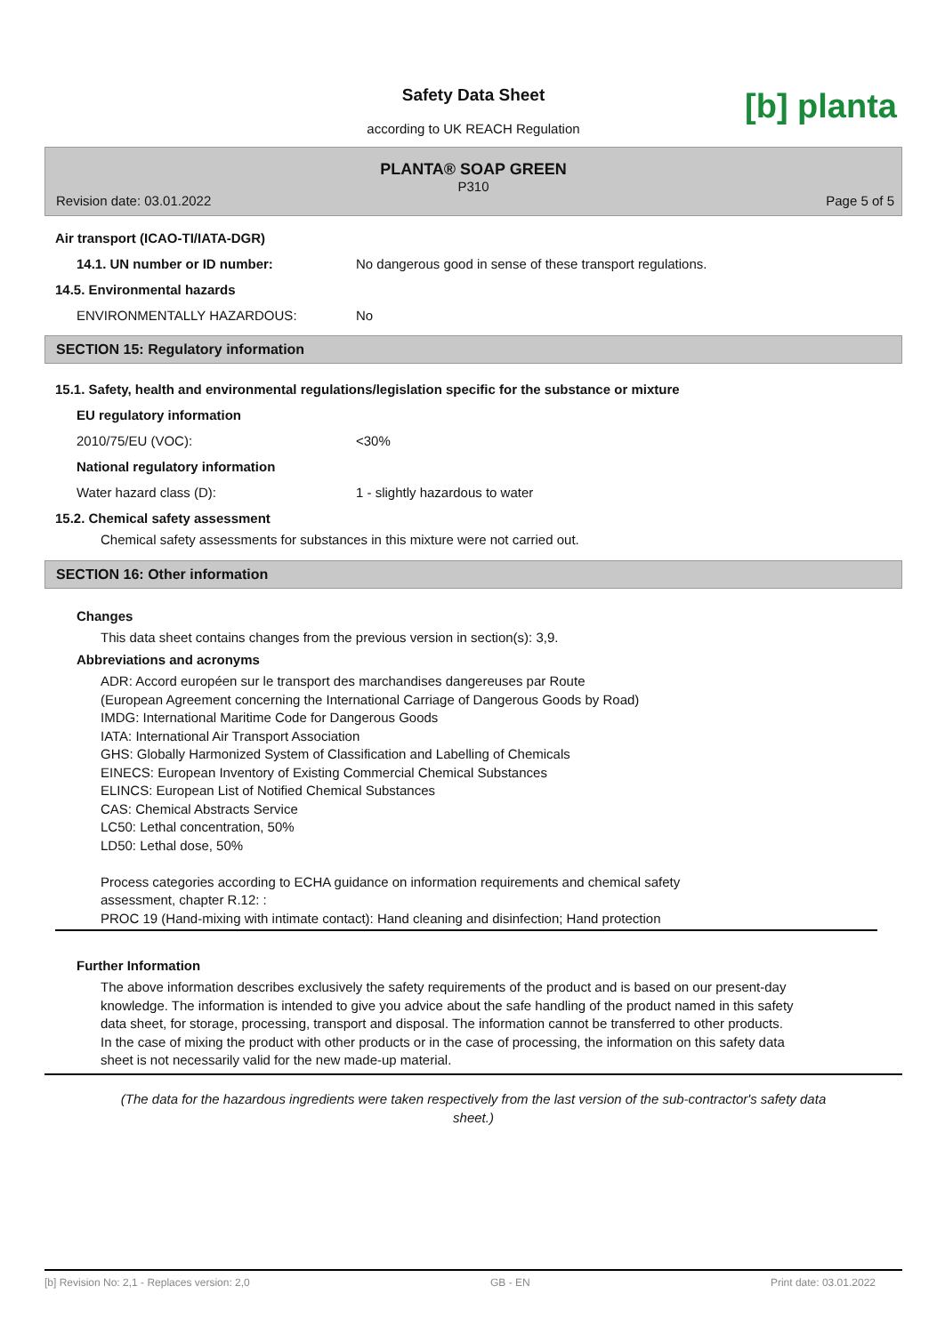Safety Data Sheet
according to UK REACH Regulation
[b] planta
PLANTA® SOAP GREEN
P310
Revision date: 03.01.2022 Page 5 of 5
Air transport (ICAO-TI/IATA-DGR)
14.1. UN number or ID number: No dangerous good in sense of these transport regulations.
14.5. Environmental hazards
ENVIRONMENTALLY HAZARDOUS: No
SECTION 15: Regulatory information
15.1. Safety, health and environmental regulations/legislation specific for the substance or mixture
EU regulatory information
2010/75/EU (VOC): <30%
National regulatory information
Water hazard class (D): 1 - slightly hazardous to water
15.2. Chemical safety assessment
Chemical safety assessments for substances in this mixture were not carried out.
SECTION 16: Other information
Changes
This data sheet contains changes from the previous version in section(s): 3,9.
Abbreviations and acronyms
ADR: Accord européen sur le transport des marchandises dangereuses par Route
(European Agreement concerning the International Carriage of Dangerous Goods by Road)
IMDG: International Maritime Code for Dangerous Goods
IATA: International Air Transport Association
GHS: Globally Harmonized System of Classification and Labelling of Chemicals
EINECS: European Inventory of Existing Commercial Chemical Substances
ELINCS: European List of Notified Chemical Substances
CAS: Chemical Abstracts Service
LC50: Lethal concentration, 50%
LD50: Lethal dose, 50%
Process categories according to ECHA guidance on information requirements and chemical safety
assessment, chapter R.12: :
PROC 19 (Hand-mixing with intimate contact): Hand cleaning and disinfection; Hand protection
Further Information
The above information describes exclusively the safety requirements of the product and is based on our present-day knowledge. The information is intended to give you advice about the safe handling of the product named in this safety data sheet, for storage, processing, transport and disposal. The information cannot be transferred to other products. In the case of mixing the product with other products or in the case of processing, the information on this safety data sheet is not necessarily valid for the new made-up material.
(The data for the hazardous ingredients were taken respectively from the last version of the sub-contractor's safety data sheet.)
[b] Revision No: 2,1 - Replaces version: 2,0 GB - EN Print date: 03.01.2022